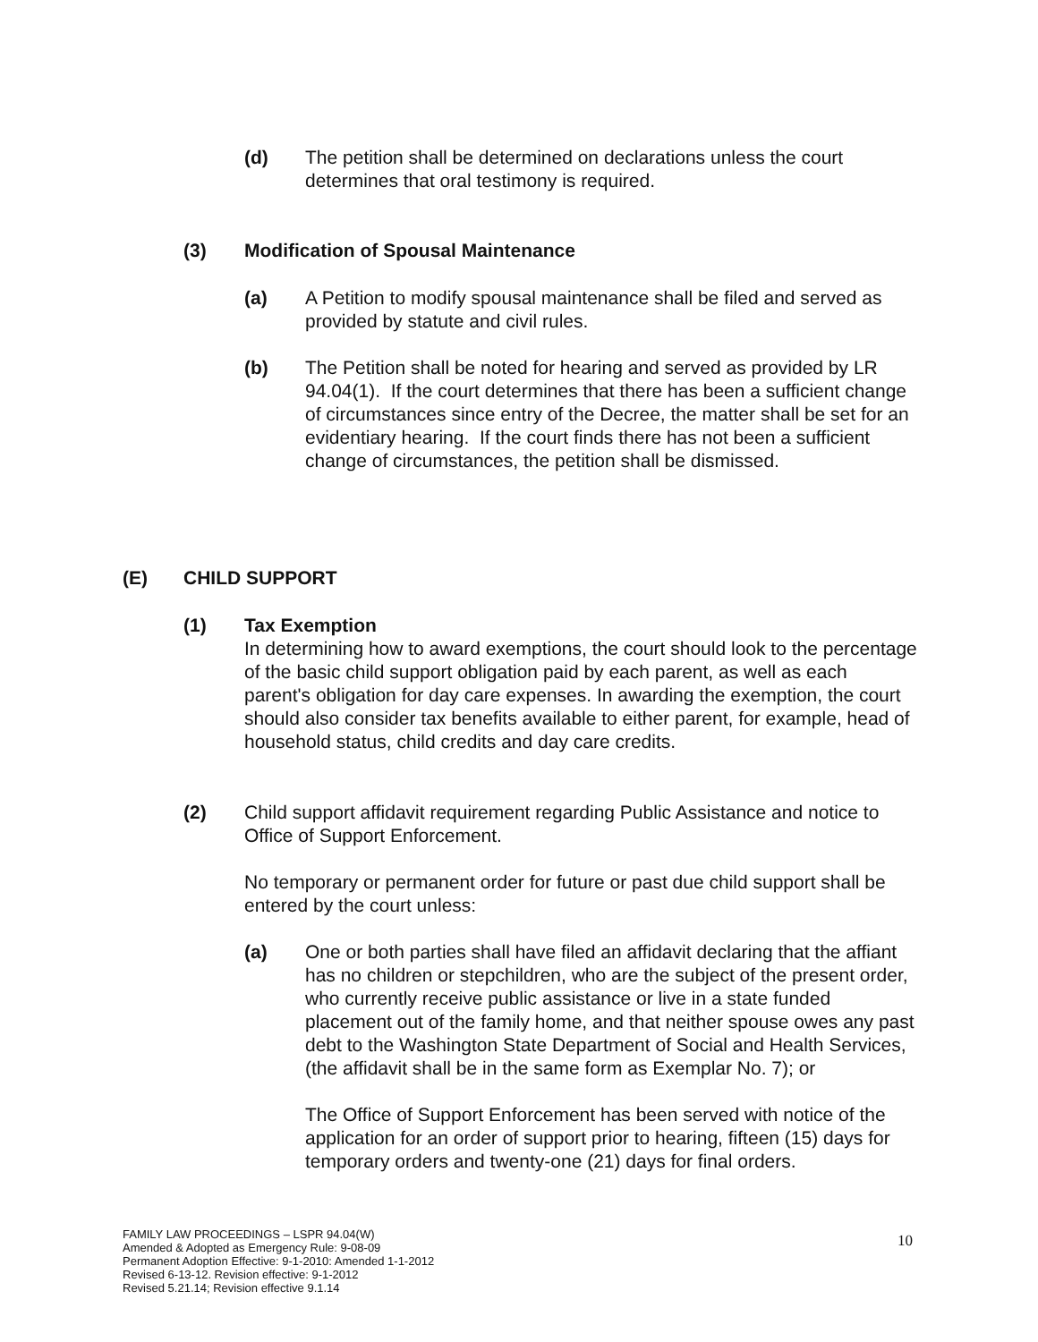(d) The petition shall be determined on declarations unless the court determines that oral testimony is required.
(3) Modification of Spousal Maintenance
(a) A Petition to modify spousal maintenance shall be filed and served as provided by statute and civil rules.
(b) The Petition shall be noted for hearing and served as provided by LR 94.04(1). If the court determines that there has been a sufficient change of circumstances since entry of the Decree, the matter shall be set for an evidentiary hearing. If the court finds there has not been a sufficient change of circumstances, the petition shall be dismissed.
(E) CHILD SUPPORT
(1) Tax Exemption
In determining how to award exemptions, the court should look to the percentage of the basic child support obligation paid by each parent, as well as each parent's obligation for day care expenses. In awarding the exemption, the court should also consider tax benefits available to either parent, for example, head of household status, child credits and day care credits.
(2) Child support affidavit requirement regarding Public Assistance and notice to Office of Support Enforcement.
No temporary or permanent order for future or past due child support shall be entered by the court unless:
(a) One or both parties shall have filed an affidavit declaring that the affiant has no children or stepchildren, who are the subject of the present order, who currently receive public assistance or live in a state funded placement out of the family home, and that neither spouse owes any past debt to the Washington State Department of Social and Health Services, (the affidavit shall be in the same form as Exemplar No. 7); or
The Office of Support Enforcement has been served with notice of the application for an order of support prior to hearing, fifteen (15) days for temporary orders and twenty-one (21) days for final orders.
FAMILY LAW PROCEEDINGS – LSPR 94.04(W)
Amended & Adopted as Emergency Rule: 9-08-09
Permanent Adoption Effective: 9-1-2010: Amended 1-1-2012
Revised 6-13-12. Revision effective: 9-1-2012
Revised 5.21.14; Revision effective 9.1.14
10